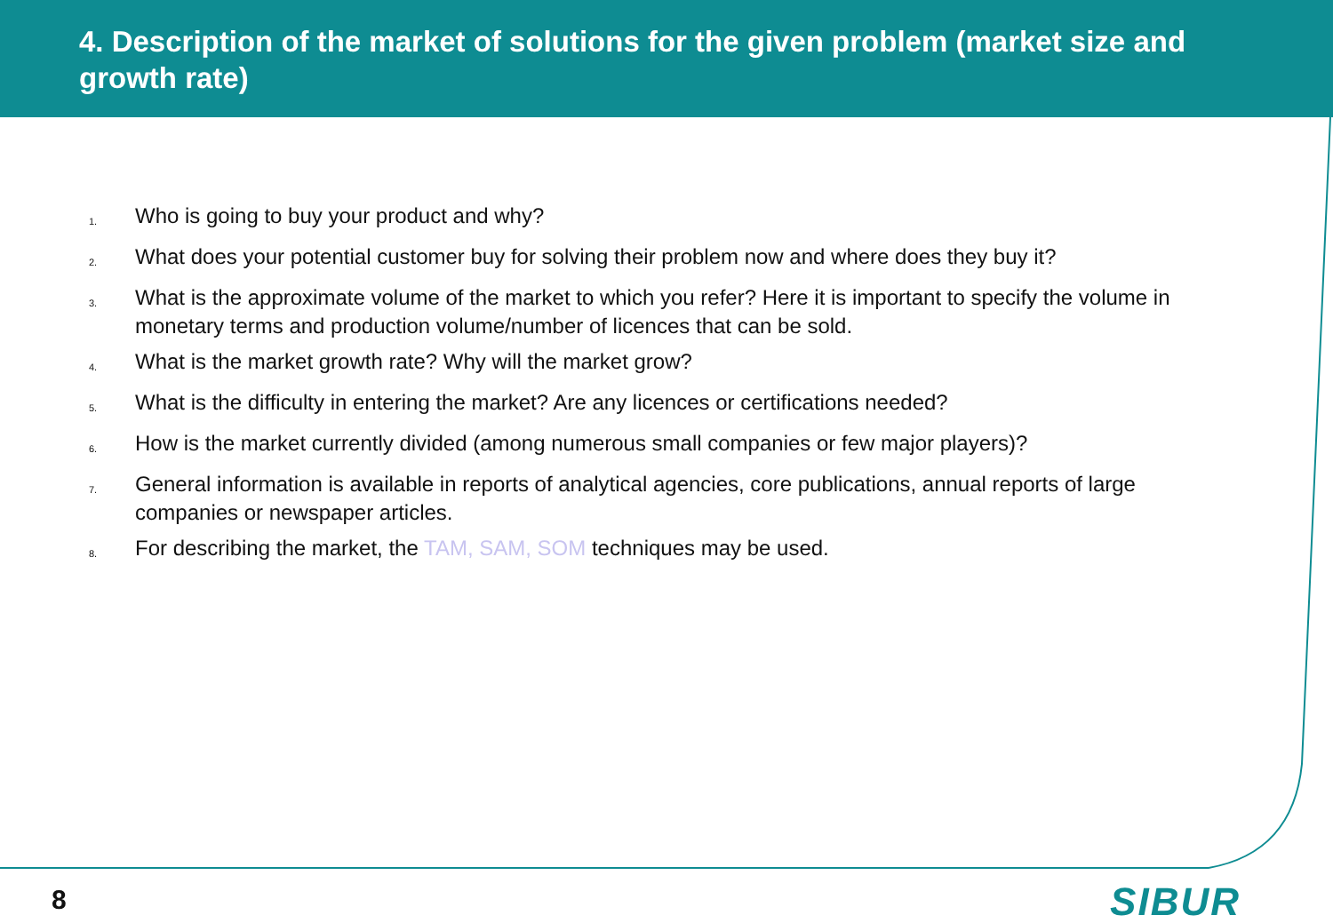4. Description of the market of solutions for the given problem (market size and growth rate)
1. Who is going to buy your product and why?
2. What does your potential customer buy for solving their problem now and where does they buy it?
3. What is the approximate volume of the market to which you refer? Here it is important to specify the volume in monetary terms and production volume/number of licences that can be sold.
4. What is the market growth rate? Why will the market grow?
5. What is the difficulty in entering the market? Are any licences or certifications needed?
6. How is the market currently divided (among numerous small companies or few major players)?
7. General information is available in reports of analytical agencies, core publications, annual reports of large companies or newspaper articles.
8. For describing the market, the TAM, SAM, SOM techniques may be used.
8 SIBUR